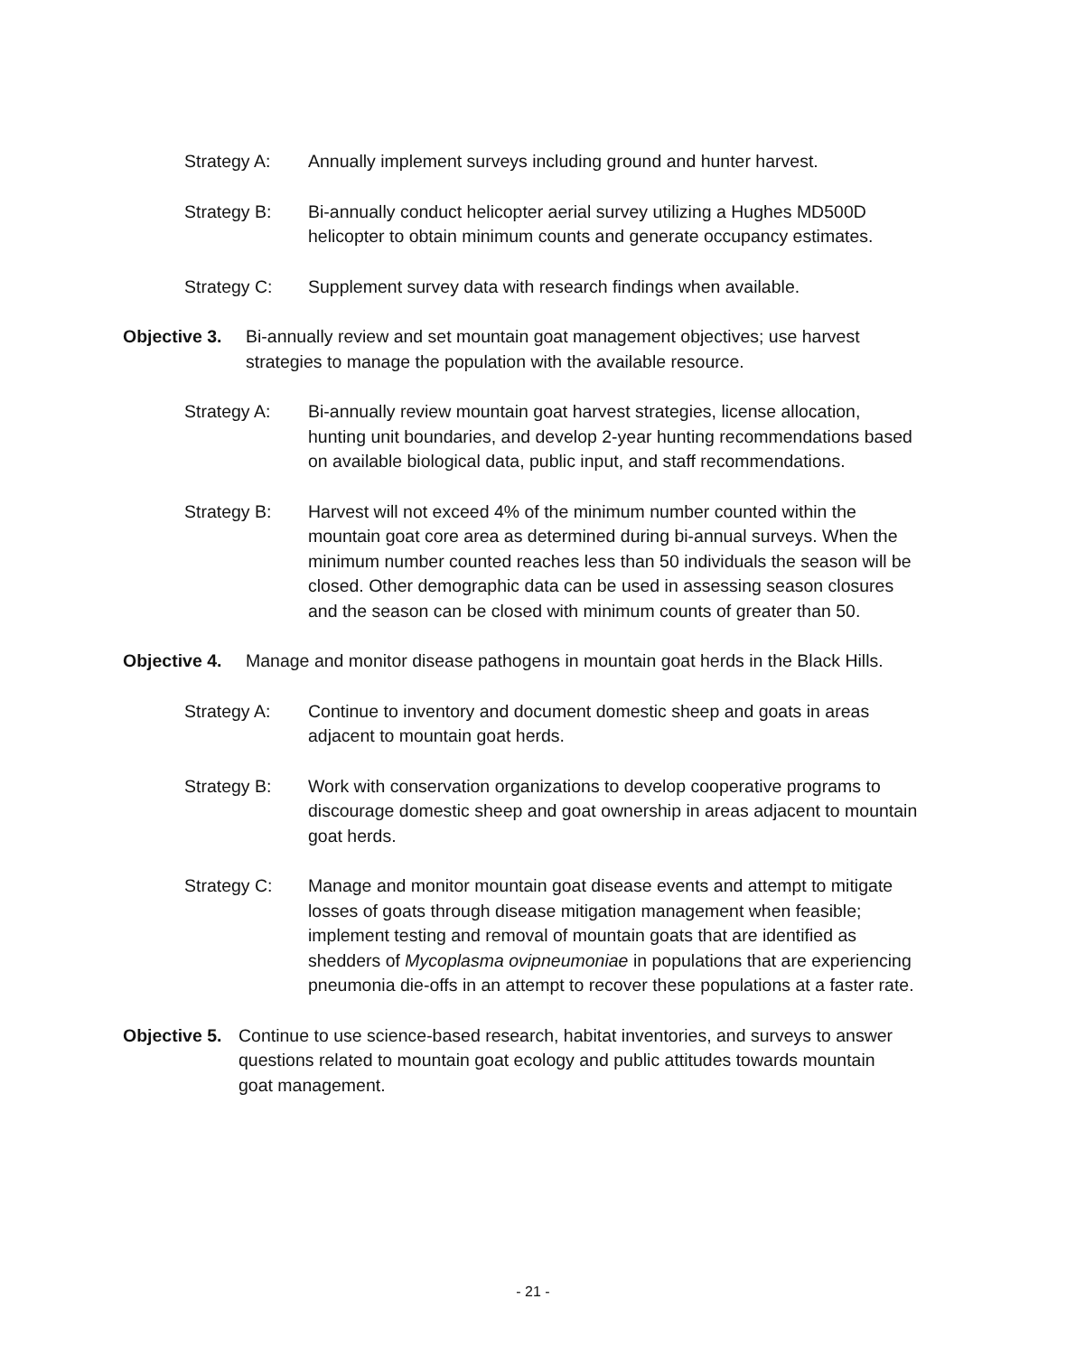Strategy A: Annually implement surveys including ground and hunter harvest.
Strategy B: Bi-annually conduct helicopter aerial survey utilizing a Hughes MD500D helicopter to obtain minimum counts and generate occupancy estimates.
Strategy C: Supplement survey data with research findings when available.
Objective 3.
Bi-annually review and set mountain goat management objectives; use harvest strategies to manage the population with the available resource.
Strategy A: Bi-annually review mountain goat harvest strategies, license allocation, hunting unit boundaries, and develop 2-year hunting recommendations based on available biological data, public input, and staff recommendations.
Strategy B: Harvest will not exceed 4% of the minimum number counted within the mountain goat core area as determined during bi-annual surveys. When the minimum number counted reaches less than 50 individuals the season will be closed. Other demographic data can be used in assessing season closures and the season can be closed with minimum counts of greater than 50.
Objective 4.
Manage and monitor disease pathogens in mountain goat herds in the Black Hills.
Strategy A: Continue to inventory and document domestic sheep and goats in areas adjacent to mountain goat herds.
Strategy B: Work with conservation organizations to develop cooperative programs to discourage domestic sheep and goat ownership in areas adjacent to mountain goat herds.
Strategy C: Manage and monitor mountain goat disease events and attempt to mitigate losses of goats through disease mitigation management when feasible; implement testing and removal of mountain goats that are identified as shedders of Mycoplasma ovipneumoniae in populations that are experiencing pneumonia die-offs in an attempt to recover these populations at a faster rate.
Objective 5.
Continue to use science-based research, habitat inventories, and surveys to answer questions related to mountain goat ecology and public attitudes towards mountain goat management.
- 21 -